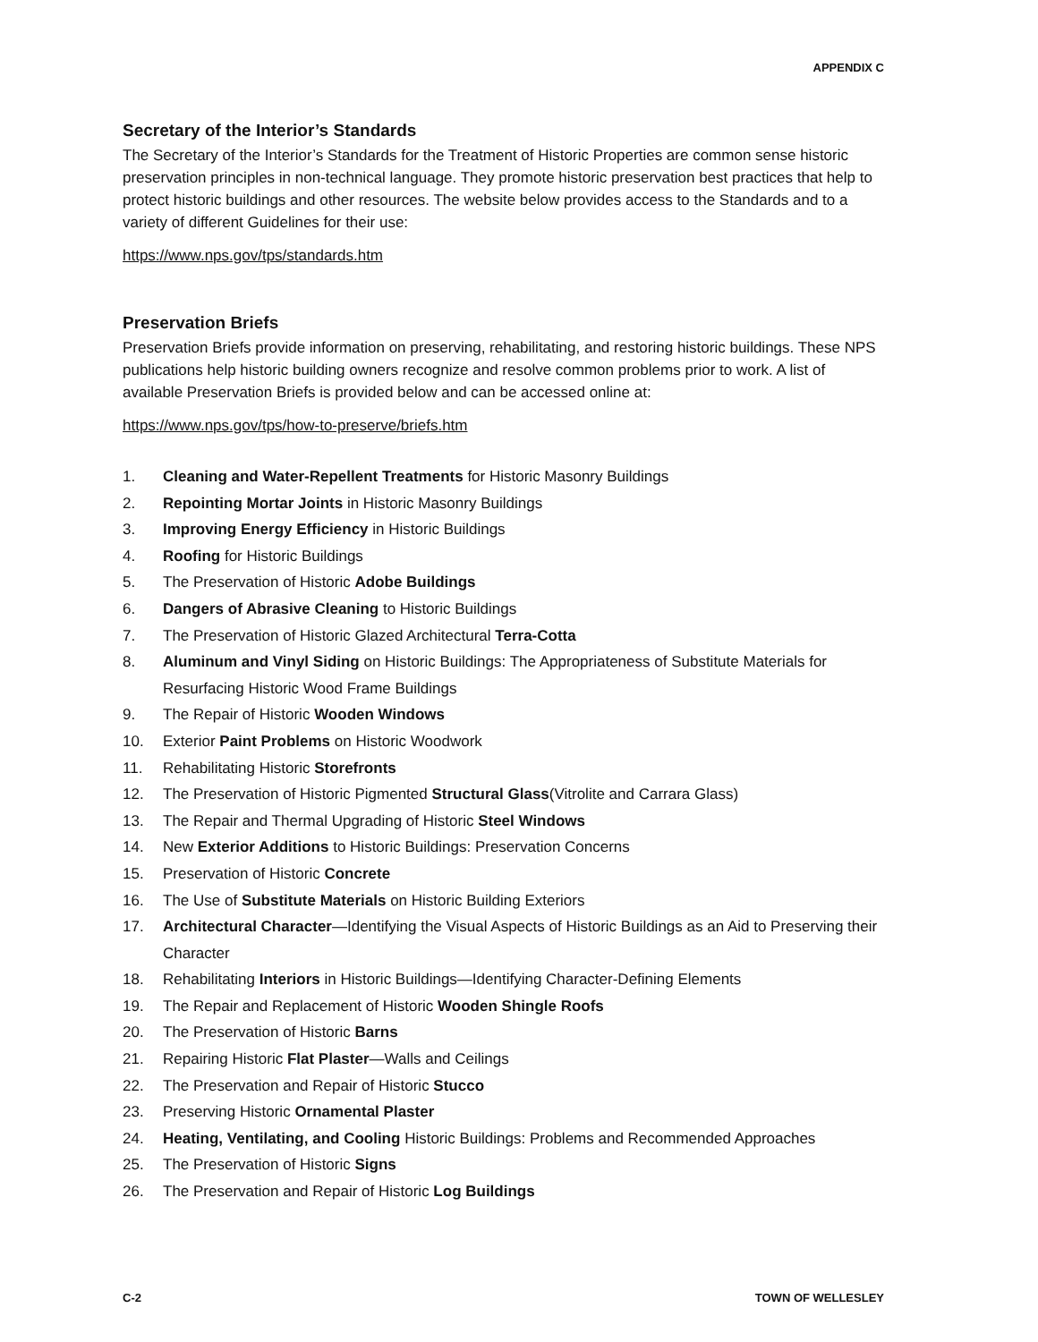APPENDIX C
Secretary of the Interior’s Standards
The Secretary of the Interior’s Standards for the Treatment of Historic Properties are common sense historic preservation principles in non-technical language. They promote historic preservation best practices that help to protect historic buildings and other resources. The website below provides access to the Standards and to a variety of different Guidelines for their use:
https://www.nps.gov/tps/standards.htm
Preservation Briefs
Preservation Briefs provide information on preserving, rehabilitating, and restoring historic buildings. These NPS publications help historic building owners recognize and resolve common problems prior to work. A list of available Preservation Briefs is provided below and can be accessed online at:
https://www.nps.gov/tps/how-to-preserve/briefs.htm
1. Cleaning and Water-Repellent Treatments for Historic Masonry Buildings
2. Repointing Mortar Joints in Historic Masonry Buildings
3. Improving Energy Efficiency in Historic Buildings
4. Roofing for Historic Buildings
5. The Preservation of Historic Adobe Buildings
6. Dangers of Abrasive Cleaning to Historic Buildings
7. The Preservation of Historic Glazed Architectural Terra-Cotta
8. Aluminum and Vinyl Siding on Historic Buildings: The Appropriateness of Substitute Materials for Resurfacing Historic Wood Frame Buildings
9. The Repair of Historic Wooden Windows
10. Exterior Paint Problems on Historic Woodwork
11. Rehabilitating Historic Storefronts
12. The Preservation of Historic Pigmented Structural Glass(Vitrolite and Carrara Glass)
13. The Repair and Thermal Upgrading of Historic Steel Windows
14. New Exterior Additions to Historic Buildings: Preservation Concerns
15. Preservation of Historic Concrete
16. The Use of Substitute Materials on Historic Building Exteriors
17. Architectural Character—Identifying the Visual Aspects of Historic Buildings as an Aid to Preserving their Character
18. Rehabilitating Interiors in Historic Buildings—Identifying Character-Defining Elements
19. The Repair and Replacement of Historic Wooden Shingle Roofs
20. The Preservation of Historic Barns
21. Repairing Historic Flat Plaster—Walls and Ceilings
22. The Preservation and Repair of Historic Stucco
23. Preserving Historic Ornamental Plaster
24. Heating, Ventilating, and Cooling Historic Buildings: Problems and Recommended Approaches
25. The Preservation of Historic Signs
26. The Preservation and Repair of Historic Log Buildings
C-2 TOWN OF WELLESLEY